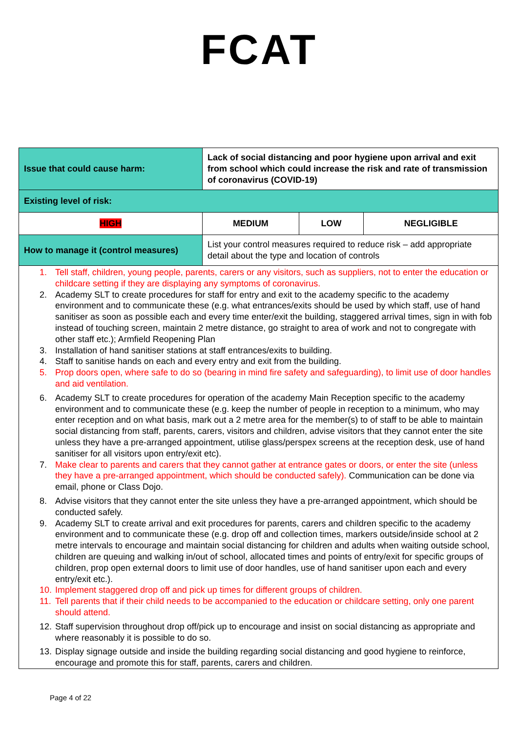FCAT
| Issue that could cause harm: | Lack of social distancing and poor hygiene upon arrival and exit from school which could increase the risk and rate of transmission of coronavirus (COVID-19) | | |
| Existing level of risk: | | | |
| HIGH | MEDIUM | LOW | NEGLIGIBLE |
| How to manage it (control measures) | List your control measures required to reduce risk – add appropriate detail about the type and location of controls | | |
| 1. Tell staff, children, young people, parents, carers or any visitors, such as suppliers, not to enter the education or childcare setting if they are displaying any symptoms of coronavirus. 2. Academy SLT to create procedures for staff for entry and exit to the academy specific to the academy environment and to communicate these (e.g. what entrances/exits should be used by which staff, use of hand sanitiser as soon as possible each and every time enter/exit the building, staggered arrival times, sign in with fob instead of touching screen, maintain 2 metre distance, go straight to area of work and not to congregate with other staff etc.); Armfield Reopening Plan 3. Installation of hand sanitiser stations at staff entrances/exits to building. 4. Staff to sanitise hands on each and every entry and exit from the building. 5. Prop doors open, where safe to do so (bearing in mind fire safety and safeguarding), to limit use of door handles and aid ventilation. 6. Academy SLT to create procedures for operation of the academy Main Reception specific to the academy environment and to communicate these (e.g. keep the number of people in reception to a minimum, who may enter reception and on what basis, mark out a 2 metre area for the member(s) to of staff to be able to maintain social distancing from staff, parents, carers, visitors and children, advise visitors that they cannot enter the site unless they have a pre-arranged appointment, utilise glass/perspex screens at the reception desk, use of hand sanitiser for all visitors upon entry/exit etc). 7. Make clear to parents and carers that they cannot gather at entrance gates or doors, or enter the site (unless they have a pre-arranged appointment, which should be conducted safely). Communication can be done via email, phone or Class Dojo. 8. Advise visitors that they cannot enter the site unless they have a pre-arranged appointment, which should be conducted safely. 9. Academy SLT to create arrival and exit procedures for parents, carers and children specific to the academy environment and to communicate these (e.g. drop off and collection times, markers outside/inside school at 2 metre intervals to encourage and maintain social distancing for children and adults when waiting outside school, children are queuing and walking in/out of school, allocated times and points of entry/exit for specific groups of children, prop open external doors to limit use of door handles, use of hand sanitiser upon each and every entry/exit etc.). 10. Implement staggered drop off and pick up times for different groups of children. 11. Tell parents that if their child needs to be accompanied to the education or childcare setting, only one parent should attend. 12. Staff supervision throughout drop off/pick up to encourage and insist on social distancing as appropriate and where reasonably it is possible to do so. 13. Display signage outside and inside the building regarding social distancing and good hygiene to reinforce, encourage and promote this for staff, parents, carers and children. | | | |
Page 4 of 22